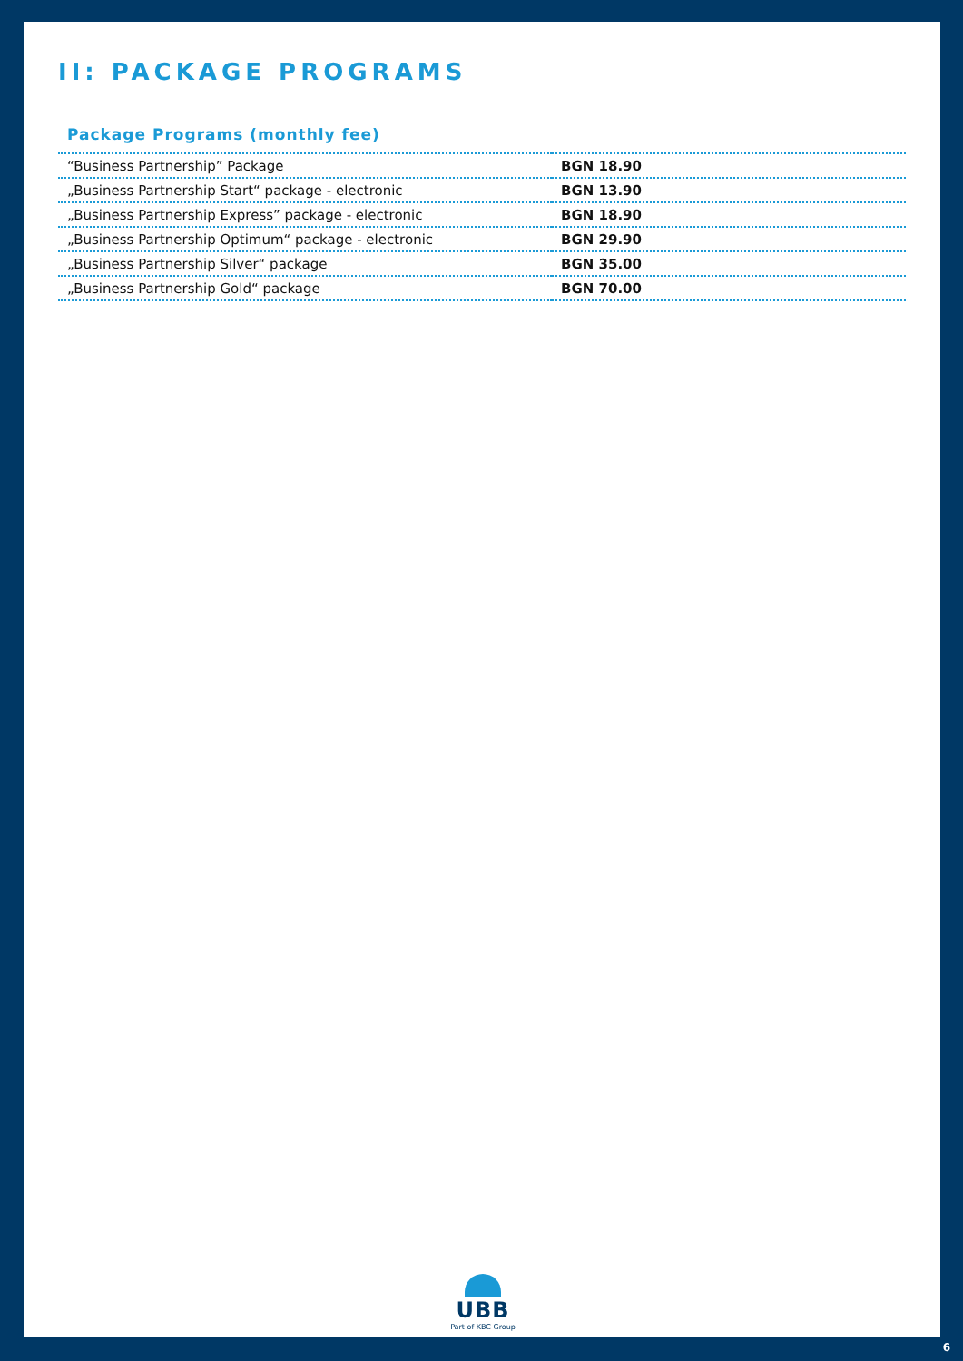II: PACKAGE PROGRAMS
Package Programs (monthly fee)
| “Business Partnership” Package | BGN 18.90 |
| „Business Partnership Start“ package - electronic | BGN 13.90 |
| „Business Partnership Express” package - electronic | BGN 18.90 |
| „Business Partnership Optimum“ package - electronic | BGN 29.90 |
| „Business Partnership Silver“ package | BGN 35.00 |
| „Business Partnership Gold“ package | BGN 70.00 |
UBB
Part of KBC Group
6